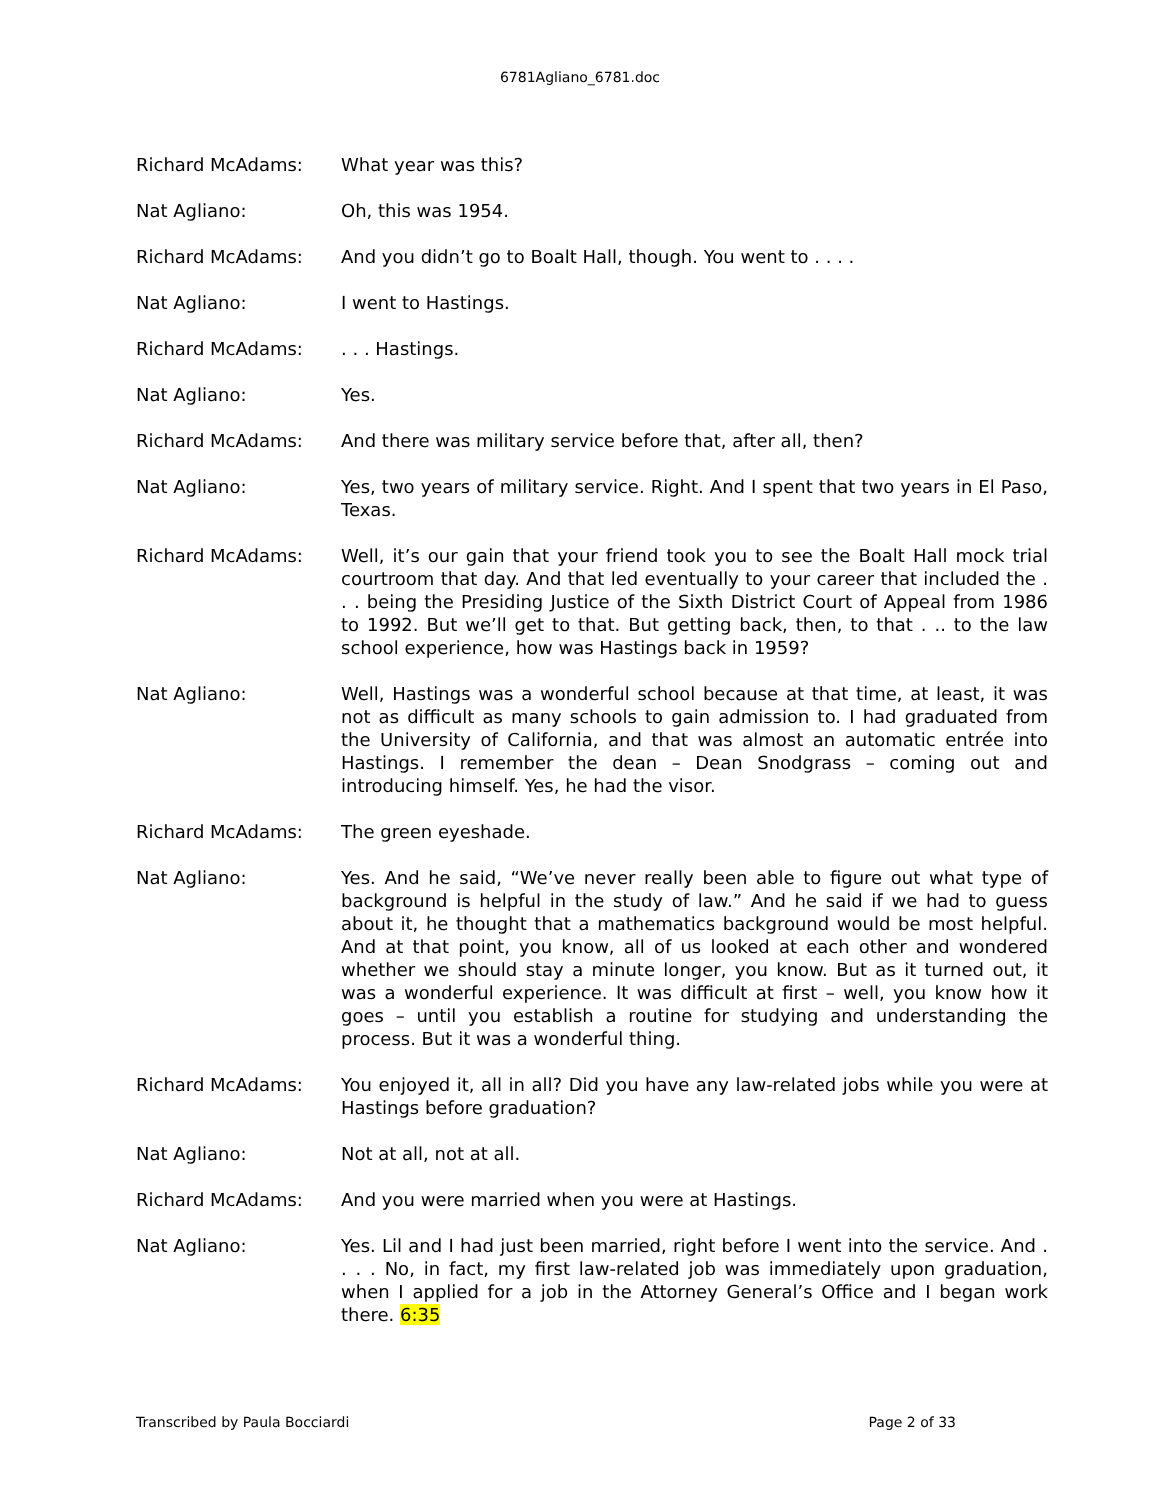6781Agliano_6781.doc
Richard McAdams: What year was this?
Nat Agliano: Oh, this was 1954.
Richard McAdams: And you didn’t go to Boalt Hall, though. You went to . . . .
Nat Agliano: I went to Hastings.
Richard McAdams: . . . Hastings.
Nat Agliano: Yes.
Richard McAdams: And there was military service before that, after all, then?
Nat Agliano: Yes, two years of military service. Right. And I spent that two years in El Paso, Texas.
Richard McAdams: Well, it’s our gain that your friend took you to see the Boalt Hall mock trial courtroom that day. And that led eventually to your career that included the . . . being the Presiding Justice of the Sixth District Court of Appeal from 1986 to 1992. But we’ll get to that. But getting back, then, to that . .. to the law school experience, how was Hastings back in 1959?
Nat Agliano: Well, Hastings was a wonderful school because at that time, at least, it was not as difficult as many schools to gain admission to. I had graduated from the University of California, and that was almost an automatic entrée into Hastings. I remember the dean – Dean Snodgrass – coming out and introducing himself. Yes, he had the visor.
Richard McAdams: The green eyeshade.
Nat Agliano: Yes. And he said, “We’ve never really been able to figure out what type of background is helpful in the study of law.” And he said if we had to guess about it, he thought that a mathematics background would be most helpful. And at that point, you know, all of us looked at each other and wondered whether we should stay a minute longer, you know. But as it turned out, it was a wonderful experience. It was difficult at first – well, you know how it goes – until you establish a routine for studying and understanding the process. But it was a wonderful thing.
Richard McAdams: You enjoyed it, all in all? Did you have any law-related jobs while you were at Hastings before graduation?
Nat Agliano: Not at all, not at all.
Richard McAdams: And you were married when you were at Hastings.
Nat Agliano: Yes. Lil and I had just been married, right before I went into the service. And . . . . No, in fact, my first law-related job was immediately upon graduation, when I applied for a job in the Attorney General’s Office and I began work there. 6:35
Transcribed by Paula Bocciardi Page 2 of 33